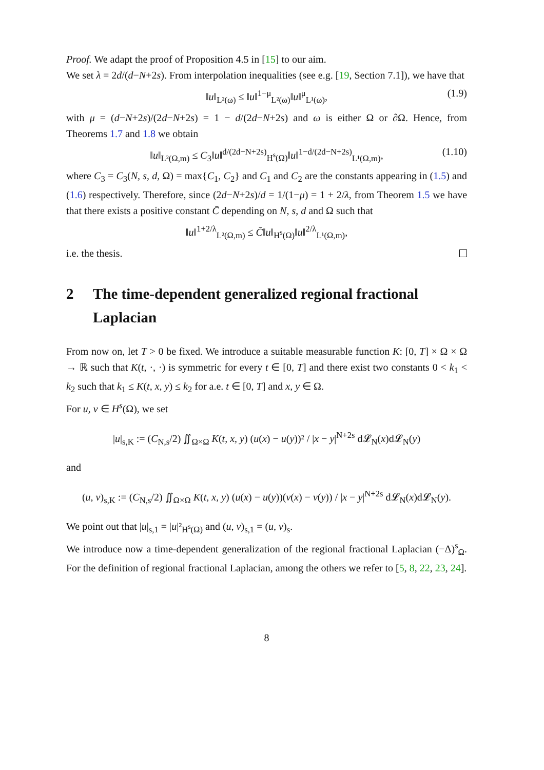Proof. We adapt the proof of Proposition 4.5 in [15] to our aim.
We set λ = 2d/(d−N+2s). From interpolation inequalities (see e.g. [19, Section 7.1]), we have that
‖u‖<sub>L²(ω)</sub> ≤ ‖u‖<sup>1−μ</sup><sub>L²(ω)</sub>‖u‖<sup>μ</sup><sub>L¹(ω)</sub>, (1.9)
with μ = (d−N+2s)/(2d−N+2s) = 1 − d/(2d−N+2s) and ω is either Ω or ∂Ω. Hence, from Theorems 1.7 and 1.8 we obtain
‖u‖<sub>L²(Ω,m)</sub> ≤ C<sub>3</sub>‖u‖<sup>d/(2d−N+2s)</sup><sub>H<sup>s</sup>(Ω)</sub>‖u‖<sup>1−d/(2d−N+2s)</sup><sub>L¹(Ω,m)</sub>, (1.10)
where C<sub>3</sub> = C<sub>3</sub>(N, s, d, Ω) = max{C<sub>1</sub>, C<sub>2</sub>} and C<sub>1</sub> and C<sub>2</sub> are the constants appearing in (1.5) and (1.6) respectively. Therefore, since (2d−N+2s)/d = 1/(1−μ) = 1 + 2/λ, from Theorem 1.5 we have that there exists a positive constant C̄ depending on N, s, d and Ω such that
‖u‖<sup>1+2/λ</sup><sub>L²(Ω,m)</sub> ≤ C̄‖u‖<sub>H<sup>s</sup>(Ω)</sub>‖u‖<sup>2/λ</sup><sub>L¹(Ω,m)</sub>,
i.e. the thesis.
2 The time-dependent generalized regional fractional Laplacian
From now on, let T > 0 be fixed. We introduce a suitable measurable function K: [0, T] × Ω × Ω → ℝ such that K(t, ·, ·) is symmetric for every t ∈ [0, T] and there exist two constants 0 < k<sub>1</sub> < k<sub>2</sub> such that k<sub>1</sub> ≤ K(t, x, y) ≤ k<sub>2</sub> for a.e. t ∈ [0, T] and x, y ∈ Ω.
For u, v ∈ H<sup>s</sup>(Ω), we set
|u|<sub>s,K</sub> := (C<sub>N,s</sub>/2) ∬<sub>Ω×Ω</sub> K(t, x, y) (u(x) − u(y))² / |x − y|<sup>N+2s</sup> d𝓛<sub>N</sub>(x)d𝓛<sub>N</sub>(y)
and
(u, v)<sub>s,K</sub> := (C<sub>N,s</sub>/2) ∬<sub>Ω×Ω</sub> K(t, x, y) (u(x) − u(y))(v(x) − v(y)) / |x − y|<sup>N+2s</sup> d𝓛<sub>N</sub>(x)d𝓛<sub>N</sub>(y).
We point out that |u|<sub>s,1</sub> = |u|²<sub>H<sup>s</sup>(Ω)</sub> and (u, v)<sub>s,1</sub> = (u, v)<sub>s</sub>.
We introduce now a time-dependent generalization of the regional fractional Laplacian (−Δ)<sup>s</sup><sub>Ω</sub>. For the definition of regional fractional Laplacian, among the others we refer to [5, 8, 22, 23, 24].
8